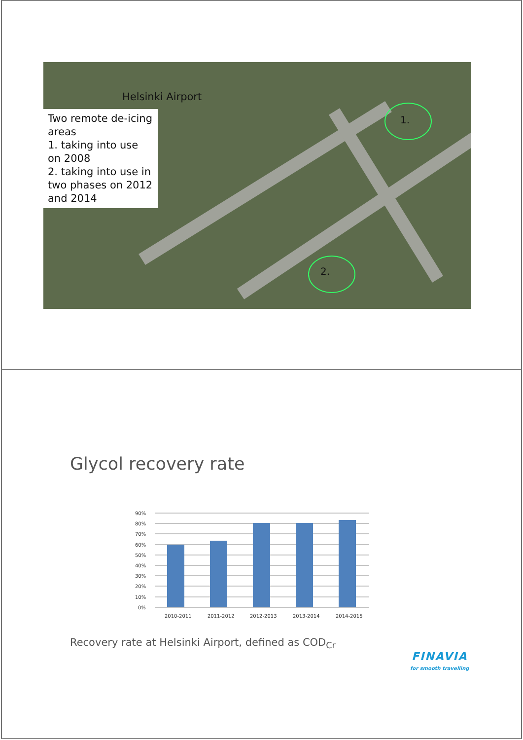Helsinki Airport
Two remote de-icing areas
1. taking into use on 2008
2. taking into use in two phases on 2012 and 2014
1.
2.
Glycol recovery rate
90%
80%
70%
60%
50%
40%
30%
20%
10%
0%
2010-2011
2011-2012
2012-2013
2013-2014
2014-2015
Recovery rate at Helsinki Airport, defined as COD<sub>Cr</sub>
FINAVIA
for smooth travelling